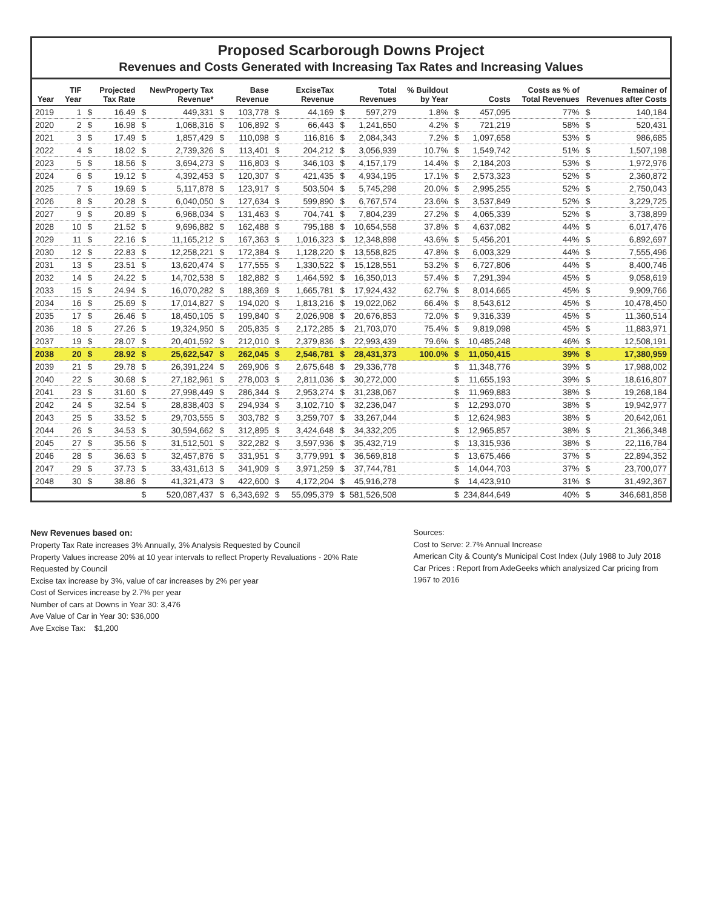Proposed Scarborough Downs Project
Revenues and Costs Generated with Increasing Tax Rates and Increasing Values
| Year | TIF Year | Projected Tax Rate | | NewProperty Tax Revenue* | | Base Revenue | | ExciseTax Revenue | | Total Revenues | | % Buildout by Year | Costs | | Costs as % of Total Revenues | Remainer of Revenues after Costs | |
| --- | --- | --- | --- | --- | --- | --- | --- | --- | --- | --- | --- | --- | --- | --- | --- | --- | --- |
| 2019 | 1 | $ | 16.49 | $ | 449,331 | $ | 103,778 | $ | 44,169 | $ | 597,279 | 1.8% | $ | 457,095 | 77% | $ | 140,184 |
| 2020 | 2 | $ | 16.98 | $ | 1,068,316 | $ | 106,892 | $ | 66,443 | $ | 1,241,650 | 4.2% | $ | 721,219 | 58% | $ | 520,431 |
| 2021 | 3 | $ | 17.49 | $ | 1,857,429 | $ | 110,098 | $ | 116,816 | $ | 2,084,343 | 7.2% | $ | 1,097,658 | 53% | $ | 986,685 |
| 2022 | 4 | $ | 18.02 | $ | 2,739,326 | $ | 113,401 | $ | 204,212 | $ | 3,056,939 | 10.7% | $ | 1,549,742 | 51% | $ | 1,507,198 |
| 2023 | 5 | $ | 18.56 | $ | 3,694,273 | $ | 116,803 | $ | 346,103 | $ | 4,157,179 | 14.4% | $ | 2,184,203 | 53% | $ | 1,972,976 |
| 2024 | 6 | $ | 19.12 | $ | 4,392,453 | $ | 120,307 | $ | 421,435 | $ | 4,934,195 | 17.1% | $ | 2,573,323 | 52% | $ | 2,360,872 |
| 2025 | 7 | $ | 19.69 | $ | 5,117,878 | $ | 123,917 | $ | 503,504 | $ | 5,745,298 | 20.0% | $ | 2,995,255 | 52% | $ | 2,750,043 |
| 2026 | 8 | $ | 20.28 | $ | 6,040,050 | $ | 127,634 | $ | 599,890 | $ | 6,767,574 | 23.6% | $ | 3,537,849 | 52% | $ | 3,229,725 |
| 2027 | 9 | $ | 20.89 | $ | 6,968,034 | $ | 131,463 | $ | 704,741 | $ | 7,804,239 | 27.2% | $ | 4,065,339 | 52% | $ | 3,738,899 |
| 2028 | 10 | $ | 21.52 | $ | 9,696,882 | $ | 162,488 | $ | 795,188 | $ | 10,654,558 | 37.8% | $ | 4,637,082 | 44% | $ | 6,017,476 |
| 2029 | 11 | $ | 22.16 | $ | 11,165,212 | $ | 167,363 | $ | 1,016,323 | $ | 12,348,898 | 43.6% | $ | 5,456,201 | 44% | $ | 6,892,697 |
| 2030 | 12 | $ | 22.83 | $ | 12,258,221 | $ | 172,384 | $ | 1,128,220 | $ | 13,558,825 | 47.8% | $ | 6,003,329 | 44% | $ | 7,555,496 |
| 2031 | 13 | $ | 23.51 | $ | 13,620,474 | $ | 177,555 | $ | 1,330,522 | $ | 15,128,551 | 53.2% | $ | 6,727,806 | 44% | $ | 8,400,746 |
| 2032 | 14 | $ | 24.22 | $ | 14,702,538 | $ | 182,882 | $ | 1,464,592 | $ | 16,350,013 | 57.4% | $ | 7,291,394 | 45% | $ | 9,058,619 |
| 2033 | 15 | $ | 24.94 | $ | 16,070,282 | $ | 188,369 | $ | 1,665,781 | $ | 17,924,432 | 62.7% | $ | 8,014,665 | 45% | $ | 9,909,766 |
| 2034 | 16 | $ | 25.69 | $ | 17,014,827 | $ | 194,020 | $ | 1,813,216 | $ | 19,022,062 | 66.4% | $ | 8,543,612 | 45% | $ | 10,478,450 |
| 2035 | 17 | $ | 26.46 | $ | 18,450,105 | $ | 199,840 | $ | 2,026,908 | $ | 20,676,853 | 72.0% | $ | 9,316,339 | 45% | $ | 11,360,514 |
| 2036 | 18 | $ | 27.26 | $ | 19,324,950 | $ | 205,835 | $ | 2,172,285 | $ | 21,703,070 | 75.4% | $ | 9,819,098 | 45% | $ | 11,883,971 |
| 2037 | 19 | $ | 28.07 | $ | 20,401,592 | $ | 212,010 | $ | 2,379,836 | $ | 22,993,439 | 79.6% | $ | 10,485,248 | 46% | $ | 12,508,191 |
| 2038 | 20 | $ | 28.92 | $ | 25,622,547 | $ | 262,045 | $ | 2,546,781 | $ | 28,431,373 | 100.0% | $ | 11,050,415 | 39% | $ | 17,380,959 |
| 2039 | 21 | $ | 29.78 | $ | 26,391,224 | $ | 269,906 | $ | 2,675,648 | $ | 29,336,778 | | $ | 11,348,776 | 39% | $ | 17,988,002 |
| 2040 | 22 | $ | 30.68 | $ | 27,182,961 | $ | 278,003 | $ | 2,811,036 | $ | 30,272,000 | | $ | 11,655,193 | 39% | $ | 18,616,807 |
| 2041 | 23 | $ | 31.60 | $ | 27,998,449 | $ | 286,344 | $ | 2,953,274 | $ | 31,238,067 | | $ | 11,969,883 | 38% | $ | 19,268,184 |
| 2042 | 24 | $ | 32.54 | $ | 28,838,403 | $ | 294,934 | $ | 3,102,710 | $ | 32,236,047 | | $ | 12,293,070 | 38% | $ | 19,942,977 |
| 2043 | 25 | $ | 33.52 | $ | 29,703,555 | $ | 303,782 | $ | 3,259,707 | $ | 33,267,044 | | $ | 12,624,983 | 38% | $ | 20,642,061 |
| 2044 | 26 | $ | 34.53 | $ | 30,594,662 | $ | 312,895 | $ | 3,424,648 | $ | 34,332,205 | | $ | 12,965,857 | 38% | $ | 21,366,348 |
| 2045 | 27 | $ | 35.56 | $ | 31,512,501 | $ | 322,282 | $ | 3,597,936 | $ | 35,432,719 | | $ | 13,315,936 | 38% | $ | 22,116,784 |
| 2046 | 28 | $ | 36.63 | $ | 32,457,876 | $ | 331,951 | $ | 3,779,991 | $ | 36,569,818 | | $ | 13,675,466 | 37% | $ | 22,894,352 |
| 2047 | 29 | $ | 37.73 | $ | 33,431,613 | $ | 341,909 | $ | 3,971,259 | $ | 37,744,781 | | $ | 14,044,703 | 37% | $ | 23,700,077 |
| 2048 | 30 | $ | 38.86 | $ | 41,321,473 | $ | 422,600 | $ | 4,172,204 | $ | 45,916,278 | | $ | 14,423,910 | 31% | $ | 31,492,367 |
| | | | | $ | 520,087,437 | $ | 6,343,692 | $ | 55,095,379 | $ | 581,526,508 | | $ | 234,844,649 | 40% | $ | 346,681,858 |
New Revenues based on:
Property Tax Rate increases 3% Annually, 3% Analysis Requested by Council
Property Values increase 20% at 10 year intervals to reflect Property Revaluations - 20% Rate Requested by Council
Excise tax increase by 3%, value of car increases by 2% per year
Cost of Services increase by 2.7% per year
Number of cars at Downs in Year 30: 3,476
Ave Value of Car in Year 30: $36,000
Ave Excise Tax: $1,200
Sources:
Cost to Serve: 2.7% Annual Increase
American City & County's Municipal Cost Index (July 1988 to July 2018
Car Prices : Report from AxleGeeks which analysized Car pricing from 1967 to 2016